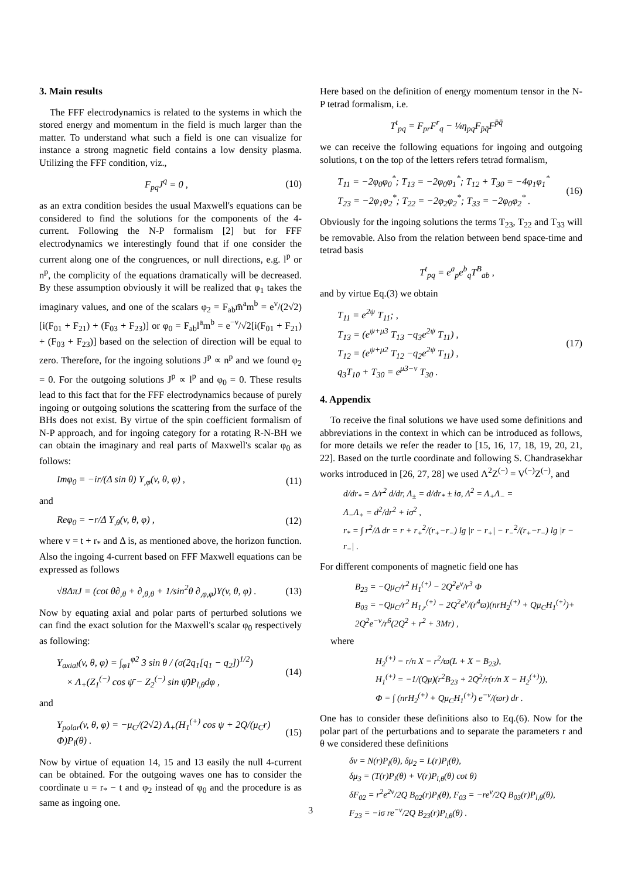3. Main results
The FFF electrodynamics is related to the systems in which the stored energy and momentum in the field is much larger than the matter. To understand what such a field is one can visualize for instance a strong magnetic field contains a low density plasma. Utilizing the FFF condition, viz.,
F<sub>pq</sub>J<sup>q</sup> = 0 , (10)
as an extra condition besides the usual Maxwell's equations can be considered to find the solutions for the components of the 4-current. Following the N-P formalism [2] but for FFF electrodynamics we interestingly found that if one consider the current along one of the congruences, or null directions, e.g. l<sup>p</sup> or n<sup>p</sup>, the complicity of the equations dramatically will be decreased. By these assumption obviously it will be realized that φ<sub>1</sub> takes the imaginary values, and one of the scalars φ<sub>2</sub> = F<sub>ab</sub>m̄<sup>a</sup>m<sup>b</sup> = e<sup>ν</sup>/(2√2)[i(F<sub>01</sub> + F<sub>21</sub>) + (F<sub>03</sub> + F<sub>23</sub>)] or φ<sub>0</sub> = F<sub>ab</sub>l<sup>a</sup>m<sup>b</sup> = e<sup>−ν</sup>/√2[i(F<sub>01</sub> + F<sub>21</sub>) + (F<sub>03</sub> + F<sub>23</sub>)] based on the selection of direction will be equal to zero. Therefore, for the ingoing solutions J<sup>p</sup> ∝ n<sup>p</sup> and we found φ<sub>2</sub> = 0. For the outgoing solutions J<sup>p</sup> ∝ l<sup>p</sup> and φ<sub>0</sub> = 0. These results lead to this fact that for the FFF electrodynamics because of purely ingoing or outgoing solutions the scattering from the surface of the BHs does not exist. By virtue of the spin coefficient formalism of N-P approach, and for ingoing category for a rotating R-N-BH we can obtain the imaginary and real parts of Maxwell's scalar φ<sub>0</sub> as follows:
Imφ<sub>0</sub> = −ir/(Δ sin θ) Υ<sub>,φ</sub>(v, θ, φ) , (11)
and
Reφ<sub>0</sub> = −r/Δ Υ<sub>,θ</sub>(v, θ, φ) , (12)
where v = t + r<sub>*</sub> and Δ is, as mentioned above, the horizon function. Also the ingoing 4-current based on FFF Maxwell equations can be expressed as follows
√8ΔπJ = (cot θ∂<sub>,θ</sub> + ∂<sub>,θ,θ</sub> + 1/sin<sup>2</sup>θ ∂<sub>,φ,φ</sub>)Υ(v, θ, φ) . (13)
Now by equating axial and polar parts of perturbed solutions we can find the exact solution for the Maxwell's scalar φ<sub>0</sub> respectively as following:
Υ<sub>axial</sub>(v, θ, φ) = ∫<sub>φ1</sub><sup>φ2</sup> 3 sin θ / (σ(2q<sub>1</sub>[q<sub>1</sub> − q<sub>2</sub>])<sup>1/2</sup>)
× Λ<sub>+</sub>(Z<sub>1</sub><sup>(−)</sup> cos ψ̄ − Z<sub>2</sub><sup>(−)</sup> sin ψ̄)P<sub>l,θ</sub>dφ , (14)
and
Υ<sub>polar</sub>(v, θ, φ) = −μ<sub>C</sub>/(2√2) Λ<sub>+</sub>(H<sub>1</sub><sup>(+)</sup> cos ψ + 2Q/(μ<sub>C</sub>r) Φ)P<sub>l</sub>(θ) . (15)
Now by virtue of equation 14, 15 and 13 easily the null 4-current can be obtained. For the outgoing waves one has to consider the coordinate u = r<sub>*</sub> − t and φ<sub>2</sub> instead of φ<sub>0</sub> and the procedure is as same as ingoing one.
Here based on the definition of energy momentum tensor in the N-P tetrad formalism, i.e.
T<sup>t</sup><sub>pq</sub> = F<sub>pr</sub>F<sup>r</sup><sub>q</sub> − ¼η<sub>pq</sub>F<sub>p̄q̄</sub>F<sup>p̄q̄</sup>
we can receive the following equations for ingoing and outgoing solutions, t on the top of the letters refers tetrad formalism,
T<sub>11</sub> = −2φ<sub>0</sub>φ<sub>0</sub><sup>*</sup>; T<sub>13</sub> = −2φ<sub>0</sub>φ<sub>1</sub><sup>*</sup>; T<sub>12</sub> + T<sub>30</sub> = −4φ<sub>1</sub>φ<sub>1</sub><sup>*</sup>
T<sub>23</sub> = −2φ<sub>1</sub>φ<sub>2</sub><sup>*</sup>; T<sub>22</sub> = −2φ<sub>2</sub>φ<sub>2</sub><sup>*</sup>; T<sub>33</sub> = −2φ<sub>0</sub>φ<sub>2</sub><sup>*</sup> . (16)
Obviously for the ingoing solutions the terms T<sub>23</sub>, T<sub>22</sub> and T<sub>33</sub> will be removable. Also from the relation between bend space-time and tetrad basis
T<sup>t</sup><sub>pq</sub> = e<sup>a</sup><sub>p</sub>e<sup>b</sup><sub>q</sub>T<sup>B</sup><sub>ab</sub> ,
and by virtue Eq.(3) we obtain
T<sub>11</sub> = e<sup>2ψ</sup> T<sub>11</sub>; ,
T<sub>13</sub> = (e<sup>ψ+μ3</sup> T<sub>13</sub> −q<sub>3</sub>e<sup>2ψ</sup> T<sub>11</sub>) ,
T<sub>12</sub> = (e<sup>ψ+μ2</sup> T<sub>12</sub> −q<sub>2</sub>e<sup>2ψ</sup> T<sub>11</sub>) ,
q<sub>3</sub>T<sub>10</sub> + T<sub>30</sub> = e<sup>μ3−ν</sup> T<sub>30</sub> . (17)
4. Appendix
To receive the final solutions we have used some definitions and abbreviations in the context in which can be introduced as follows, for more details we refer the reader to [15, 16, 17, 18, 19, 20, 21, 22]. Based on the turtle coordinate and following S. Chandrasekhar works introduced in [26, 27, 28] we used Λ<sup>2</sup>Z<sup>(−)</sup> = V<sup>(−)</sup>Z<sup>(−)</sup>, and
d/dr<sub>*</sub> = Δ/r<sup>2</sup> d/dr, Λ<sub>±</sub> = d/dr<sub>*</sub> ± iσ, Λ<sup>2</sup> = Λ<sub>+</sub>Λ<sub>−</sub> =
Λ<sub>−</sub>Λ<sub>+</sub> = d<sup>2</sup>/dr<sup>2</sup> + iσ<sup>2</sup> ,
r<sub>*</sub> = ∫ r<sup>2</sup>/Δ dr = r + r<sub>+</sub><sup>2</sup>/(r<sub>+</sub>−r<sub>−</sub>) lg |r − r<sub>+</sub>| − r<sub>−</sub><sup>2</sup>/(r<sub>+</sub>−r<sub>−</sub>) lg |r − r<sub>−</sub>| .
For different components of magnetic field one has
B<sub>23</sub> = −Qμ<sub>C</sub>/r<sup>2</sup> H<sub>1</sub><sup>(+)</sup> − 2Q<sup>2</sup>e<sup>ν</sup>/r<sup>3</sup> Φ
B<sub>03</sub> = −Qμ<sub>C</sub>/r<sup>2</sup> H<sub>1,r</sub><sup>(+)</sup> − 2Q<sup>2</sup>e<sup>ν</sup>/(r<sup>4</sup>ϖ)(nrH<sub>2</sub><sup>(+)</sup> + Qμ<sub>C</sub>H<sub>1</sub><sup>(+)</sup>)+
2Q<sup>2</sup>e<sup>−ν</sup>/r<sup>6</sup>(2Q<sup>2</sup> + r<sup>2</sup> + 3Mr) ,
where
H<sub>2</sub><sup>(+)</sup> = r/n X − r<sup>2</sup>/ϖ(L + X − B<sub>23</sub>),
H<sub>1</sub><sup>(+)</sup> = −1/(Qμ)(r<sup>2</sup>B<sub>23</sub> + 2Q<sup>2</sup>/r(r/n X − H<sub>2</sub><sup>(+)</sup>)),
Φ = ∫ (nrH<sub>2</sub><sup>(+)</sup> + Qμ<sub>C</sub>H<sub>1</sub><sup>(+)</sup>) e<sup>−ν</sup>/(ϖr) dr .
One has to consider these definitions also to Eq.(6). Now for the polar part of the perturbations and to separate the parameters r and θ we considered these definitions
δν = N(r)P<sub>l</sub>(θ), δμ<sub>2</sub> = L(r)P<sub>l</sub>(θ),
δμ<sub>3</sub> = (T(r)P<sub>l</sub>(θ) + V(r)P<sub>l,θ</sub>(θ) cot θ)
δF<sub>02</sub> = r<sup>2</sup>e<sup>2ν</sup>/2Q B<sub>02</sub>(r)P<sub>l</sub>(θ), F<sub>03</sub> = −re<sup>ν</sup>/2Q B<sub>03</sub>(r)P<sub>l,θ</sub>(θ),
F<sub>23</sub> = −iσ re<sup>−ν</sup>/2Q B<sub>23</sub>(r)P<sub>l,θ</sub>(θ) .
3